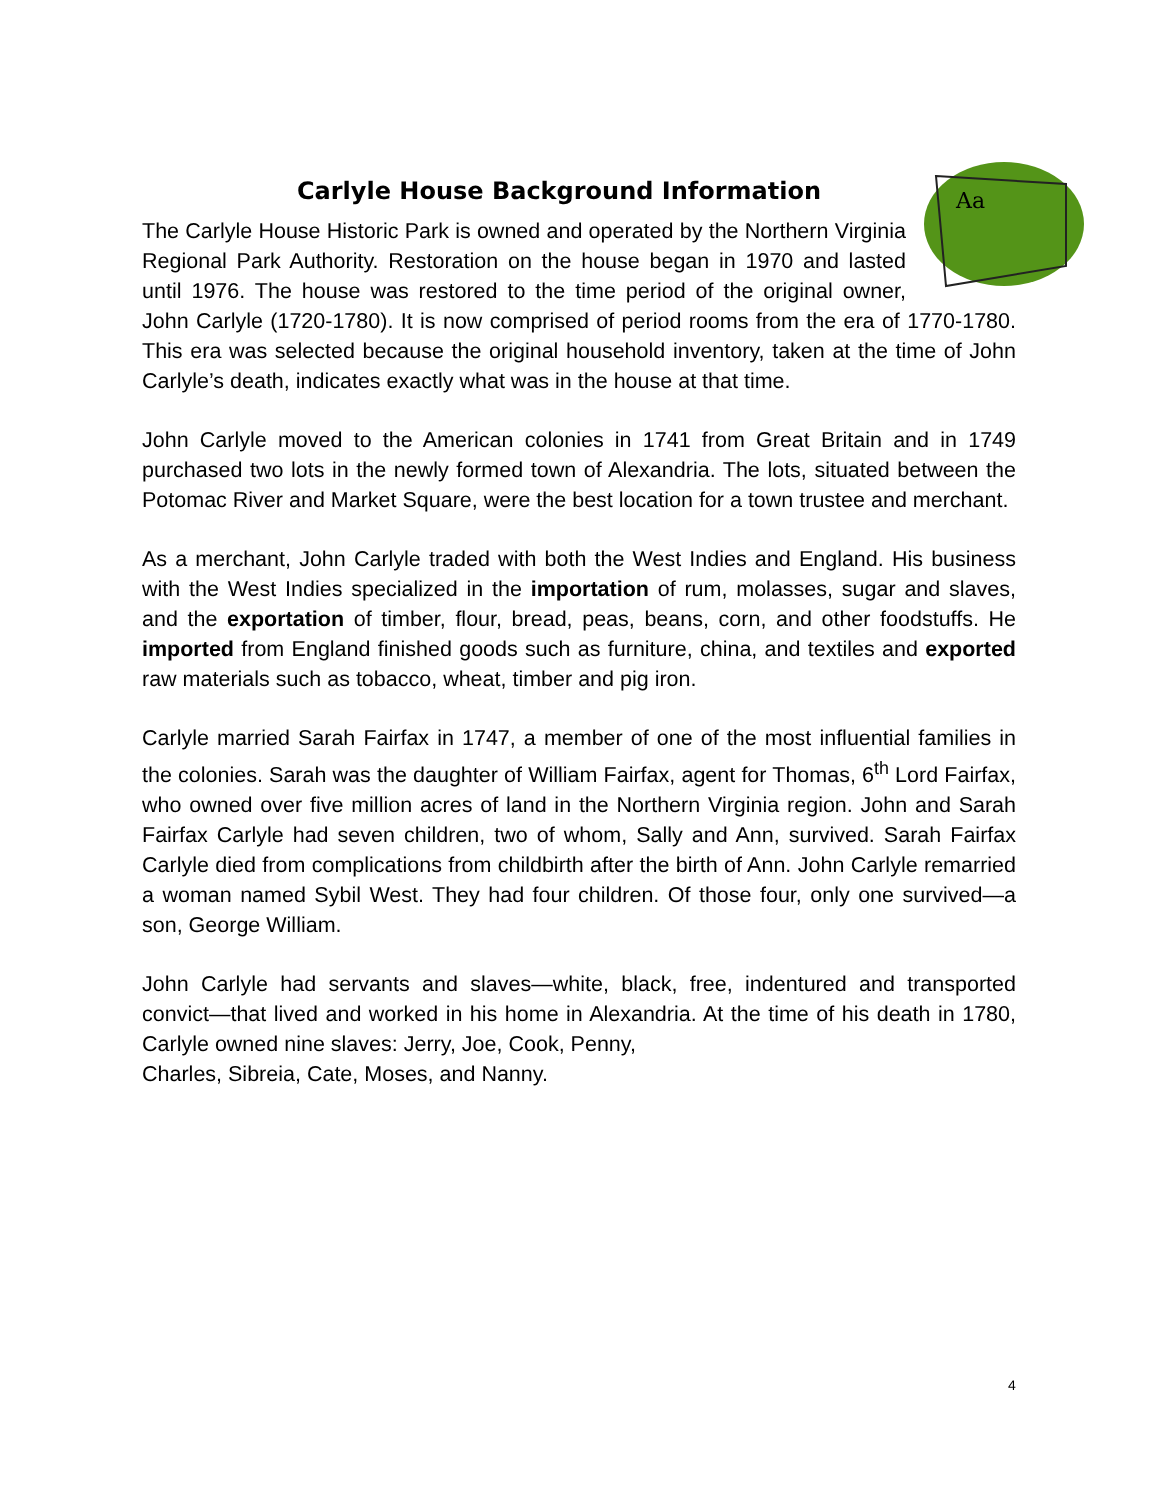Carlyle House Background Information
Aa
The Carlyle House Historic Park is owned and operated by the Northern Virginia Regional Park Authority. Restoration on the house began in 1970 and lasted until 1976. The house was restored to the time period of the original owner, John Carlyle (1720-1780). It is now comprised of period rooms from the era of 1770-1780. This era was selected because the original household inventory, taken at the time of John Carlyle’s death, indicates exactly what was in the house at that time.
John Carlyle moved to the American colonies in 1741 from Great Britain and in 1749 purchased two lots in the newly formed town of Alexandria. The lots, situated between the Potomac River and Market Square, were the best location for a town trustee and merchant.
As a merchant, John Carlyle traded with both the West Indies and England. His business with the West Indies specialized in the importation of rum, molasses, sugar and slaves, and the exportation of timber, flour, bread, peas, beans, corn, and other foodstuffs. He imported from England finished goods such as furniture, china, and textiles and exported raw materials such as tobacco, wheat, timber and pig iron.
Carlyle married Sarah Fairfax in 1747, a member of one of the most influential families in the colonies. Sarah was the daughter of William Fairfax, agent for Thomas, 6<sup>th</sup> Lord Fairfax, who owned over five million acres of land in the Northern Virginia region. John and Sarah Fairfax Carlyle had seven children, two of whom, Sally and Ann, survived. Sarah Fairfax Carlyle died from complications from childbirth after the birth of Ann. John Carlyle remarried a woman named Sybil West. They had four children. Of those four, only one survived—a son, George William.
John Carlyle had servants and slaves—white, black, free, indentured and transported convict—that lived and worked in his home in Alexandria. At the time of his death in 1780, Carlyle owned nine slaves: Jerry, Joe, Cook, Penny,
Charles, Sibreia, Cate, Moses, and Nanny.
4